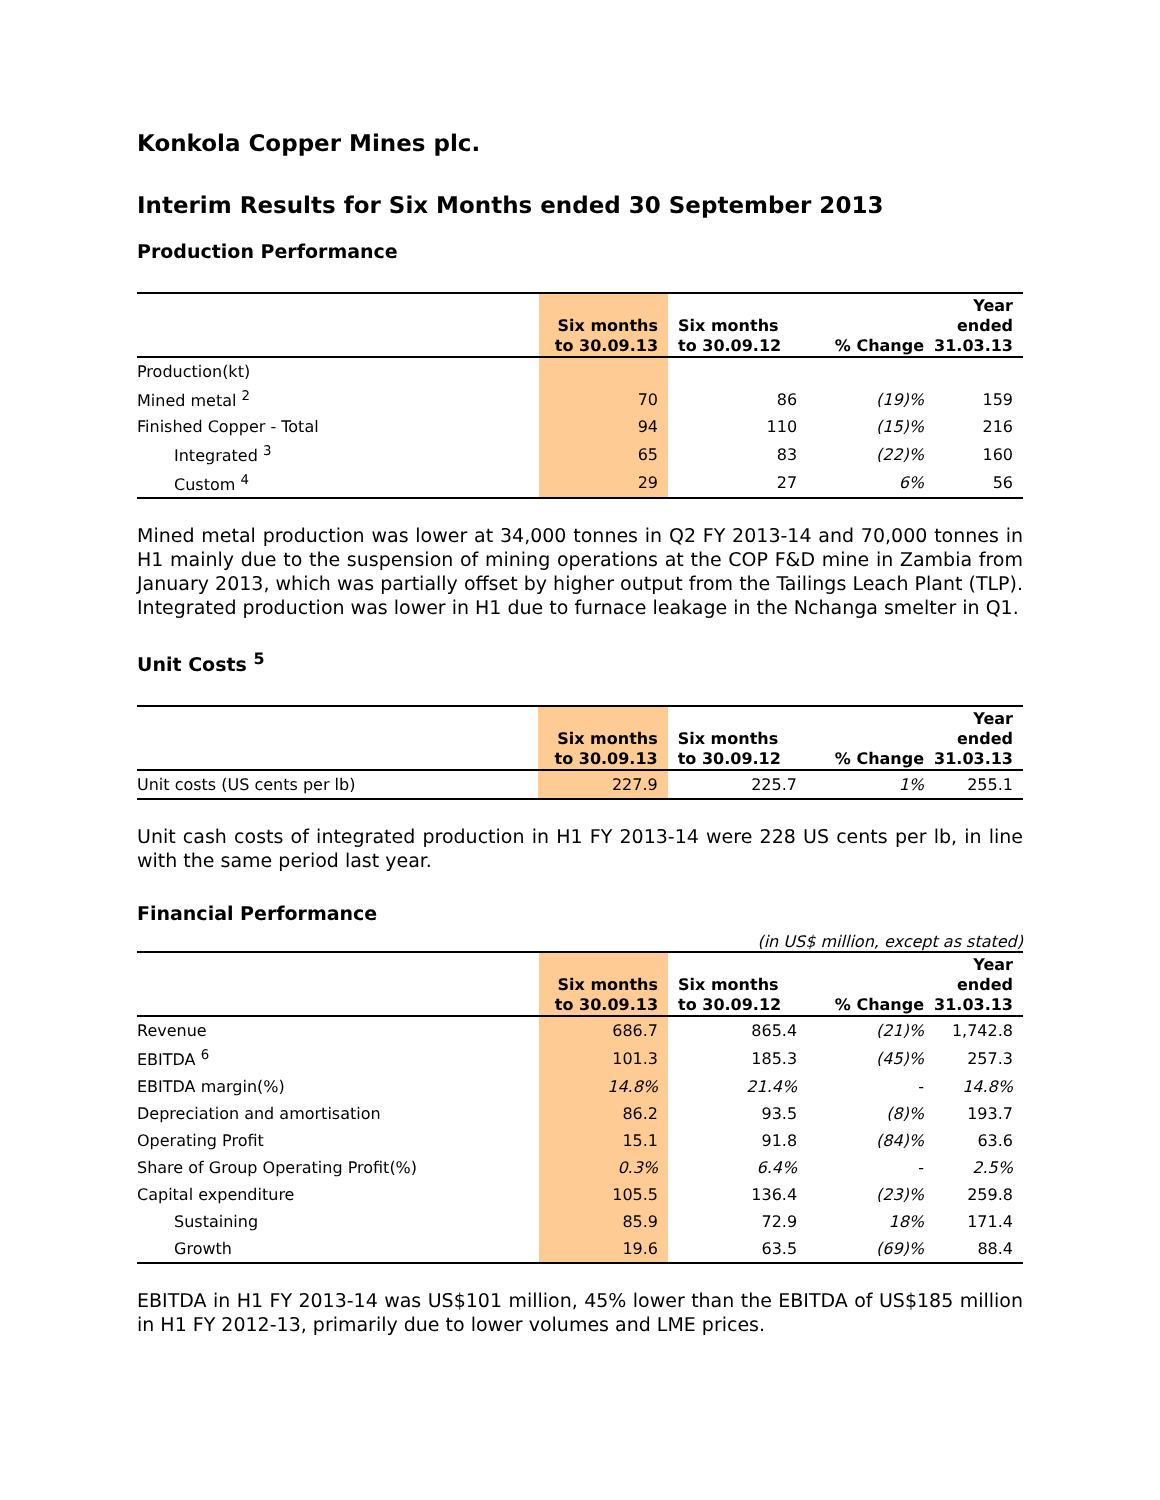Konkola Copper Mines plc.
Interim Results for Six Months ended 30 September 2013
Production Performance
| | Six months to 30.09.13 | Six months to 30.09.12 | % Change | Year ended 31.03.13 |
| --- | --- | --- | --- | --- |
| Production(kt) | | | | |
| Mined metal <sup>2</sup> | 70 | 86 | (19)% | 159 |
| Finished Copper - Total | 94 | 110 | (15)% | 216 |
| Integrated <sup>3</sup> | 65 | 83 | (22)% | 160 |
| Custom <sup>4</sup> | 29 | 27 | 6% | 56 |
Mined metal production was lower at 34,000 tonnes in Q2 FY 2013-14 and 70,000 tonnes in H1 mainly due to the suspension of mining operations at the COP F&D mine in Zambia from January 2013, which was partially offset by higher output from the Tailings Leach Plant (TLP). Integrated production was lower in H1 due to furnace leakage in the Nchanga smelter in Q1.
Unit Costs <sup>5</sup>
| | Six months to 30.09.13 | Six months to 30.09.12 | % Change | Year ended 31.03.13 |
| --- | --- | --- | --- | --- |
| Unit costs (US cents per lb) | 227.9 | 225.7 | 1% | 255.1 |
Unit cash costs of integrated production in H1 FY 2013-14 were 228 US cents per lb, in line with the same period last year.
Financial Performance
(in US$ million, except as stated)
| | Six months to 30.09.13 | Six months to 30.09.12 | % Change | Year ended 31.03.13 |
| --- | --- | --- | --- | --- |
| Revenue | 686.7 | 865.4 | (21)% | 1,742.8 |
| EBITDA <sup>6</sup> | 101.3 | 185.3 | (45)% | 257.3 |
| EBITDA margin(%) | 14.8% | 21.4% | - | 14.8% |
| Depreciation and amortisation | 86.2 | 93.5 | (8)% | 193.7 |
| Operating Profit | 15.1 | 91.8 | (84)% | 63.6 |
| Share of Group Operating Profit(%) | 0.3% | 6.4% | - | 2.5% |
| Capital expenditure | 105.5 | 136.4 | (23)% | 259.8 |
| Sustaining | 85.9 | 72.9 | 18% | 171.4 |
| Growth | 19.6 | 63.5 | (69)% | 88.4 |
EBITDA in H1 FY 2013-14 was US$101 million, 45% lower than the EBITDA of US$185 million in H1 FY 2012-13, primarily due to lower volumes and LME prices.